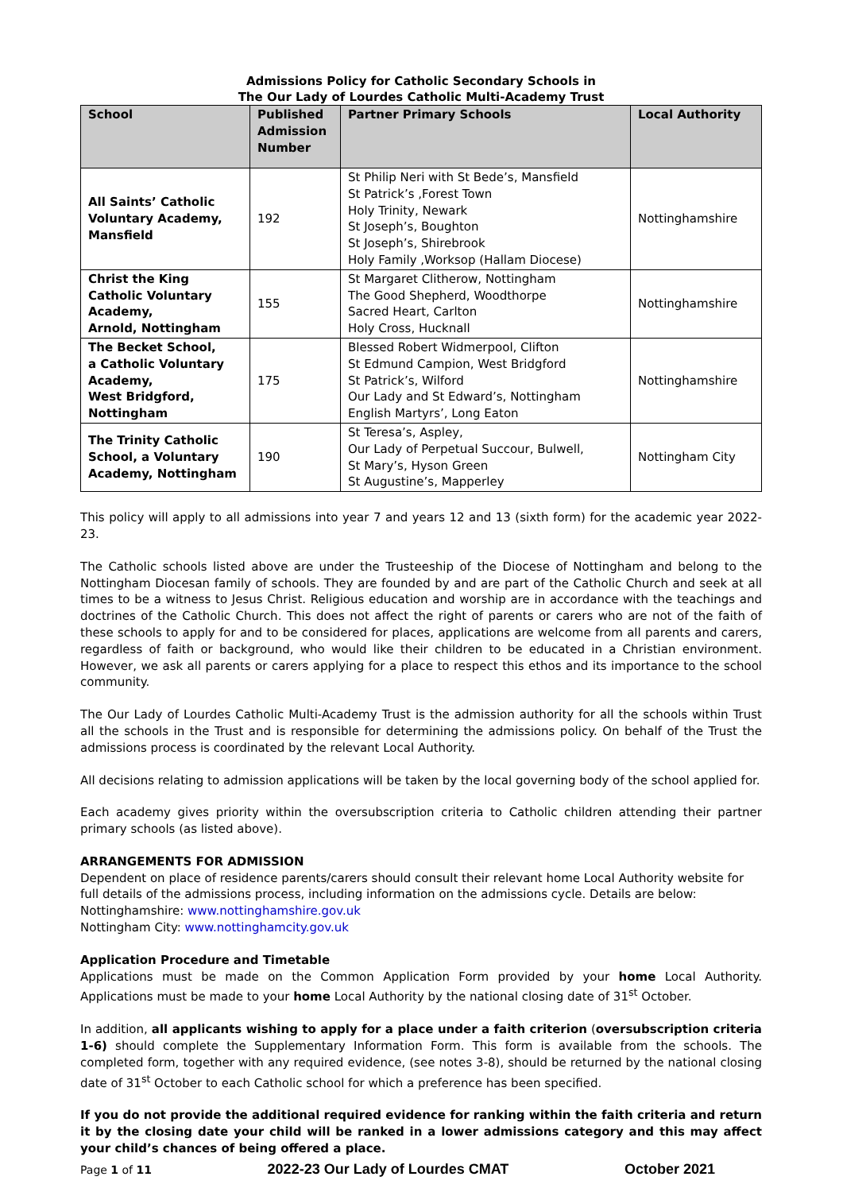Admissions Policy for Catholic Secondary Schools in
The Our Lady of Lourdes Catholic Multi-Academy Trust
| School | Published Admission Number | Partner Primary Schools | Local Authority |
| --- | --- | --- | --- |
| All Saints’ Catholic Voluntary Academy, Mansfield | 192 | St Philip Neri with St Bede’s, Mansfield St Patrick’s ,Forest Town Holy Trinity, Newark St Joseph’s, Boughton St Joseph’s, Shirebrook Holy Family ,Worksop (Hallam Diocese) | Nottinghamshire |
| Christ the King Catholic Voluntary Academy, Arnold, Nottingham | 155 | St Margaret Clitherow, Nottingham The Good Shepherd, Woodthorpe Sacred Heart, Carlton Holy Cross, Hucknall | Nottinghamshire |
| The Becket School, a Catholic Voluntary Academy, West Bridgford, Nottingham | 175 | Blessed Robert Widmerpool, Clifton St Edmund Campion, West Bridgford St Patrick’s, Wilford Our Lady and St Edward’s, Nottingham English Martyrs’, Long Eaton | Nottinghamshire |
| The Trinity Catholic School, a Voluntary Academy, Nottingham | 190 | St Teresa’s, Aspley, Our Lady of Perpetual Succour, Bulwell, St Mary’s, Hyson Green St Augustine’s, Mapperley | Nottingham City |
This policy will apply to all admissions into year 7 and years 12 and 13 (sixth form) for the academic year 2022-23.
The Catholic schools listed above are under the Trusteeship of the Diocese of Nottingham and belong to the Nottingham Diocesan family of schools. They are founded by and are part of the Catholic Church and seek at all times to be a witness to Jesus Christ. Religious education and worship are in accordance with the teachings and doctrines of the Catholic Church. This does not affect the right of parents or carers who are not of the faith of these schools to apply for and to be considered for places, applications are welcome from all parents and carers, regardless of faith or background, who would like their children to be educated in a Christian environment. However, we ask all parents or carers applying for a place to respect this ethos and its importance to the school community.
The Our Lady of Lourdes Catholic Multi-Academy Trust is the admission authority for all the schools within Trust all the schools in the Trust and is responsible for determining the admissions policy. On behalf of the Trust the admissions process is coordinated by the relevant Local Authority.
All decisions relating to admission applications will be taken by the local governing body of the school applied for.
Each academy gives priority within the oversubscription criteria to Catholic children attending their partner primary schools (as listed above).
ARRANGEMENTS FOR ADMISSION
Dependent on place of residence parents/carers should consult their relevant home Local Authority website for full details of the admissions process, including information on the admissions cycle. Details are below:
Nottinghamshire: www.nottinghamshire.gov.uk
Nottingham City: www.nottinghamcity.gov.uk
Application Procedure and Timetable
Applications must be made on the Common Application Form provided by your home Local Authority. Applications must be made to your home Local Authority by the national closing date of 31<sup>st</sup> October.
In addition, all applicants wishing to apply for a place under a faith criterion (oversubscription criteria 1-6) should complete the Supplementary Information Form. This form is available from the schools. The completed form, together with any required evidence, (see notes 3-8), should be returned by the national closing date of 31<sup>st</sup> October to each Catholic school for which a preference has been specified.
If you do not provide the additional required evidence for ranking within the faith criteria and return it by the closing date your child will be ranked in a lower admissions category and this may affect your child’s chances of being offered a place.
Page 1 of 11 2022-23 Our Lady of Lourdes CMAT October 2021